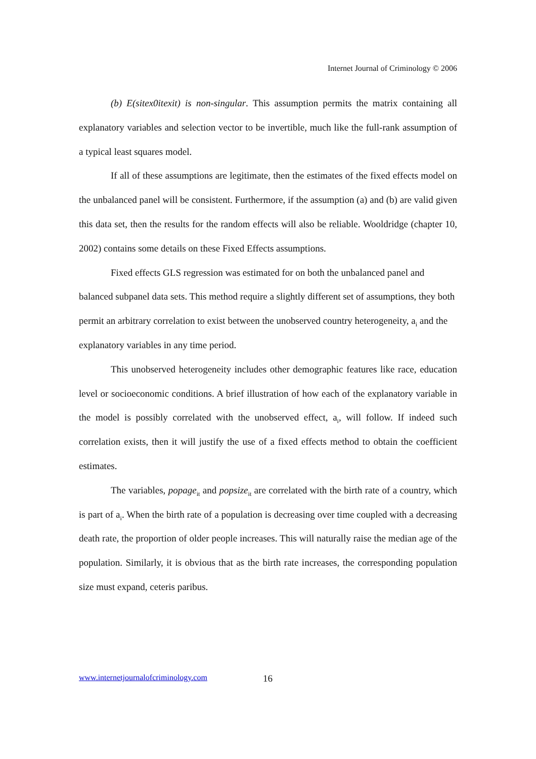Internet Journal of Criminology © 2006
(b) E(sitex0itexit) is non-singular. This assumption permits the matrix containing all explanatory variables and selection vector to be invertible, much like the full-rank assumption of a typical least squares model.
If all of these assumptions are legitimate, then the estimates of the fixed effects model on the unbalanced panel will be consistent. Furthermore, if the assumption (a) and (b) are valid given this data set, then the results for the random effects will also be reliable. Wooldridge (chapter 10, 2002) contains some details on these Fixed Effects assumptions.
Fixed effects GLS regression was estimated for on both the unbalanced panel and balanced subpanel data sets. This method require a slightly different set of assumptions, they both permit an arbitrary correlation to exist between the unobserved country heterogeneity, a<sub>i</sub> and the explanatory variables in any time period.
This unobserved heterogeneity includes other demographic features like race, education level or socioeconomic conditions. A brief illustration of how each of the explanatory variable in the model is possibly correlated with the unobserved effect, a<sub>i</sub>, will follow. If indeed such correlation exists, then it will justify the use of a fixed effects method to obtain the coefficient estimates.
The variables, popage<sub>it</sub> and popsize<sub>it</sub> are correlated with the birth rate of a country, which is part of a<sub>i</sub>. When the birth rate of a population is decreasing over time coupled with a decreasing death rate, the proportion of older people increases. This will naturally raise the median age of the population. Similarly, it is obvious that as the birth rate increases, the corresponding population size must expand, ceteris paribus.
www.internetjournalofcriminology.com
16